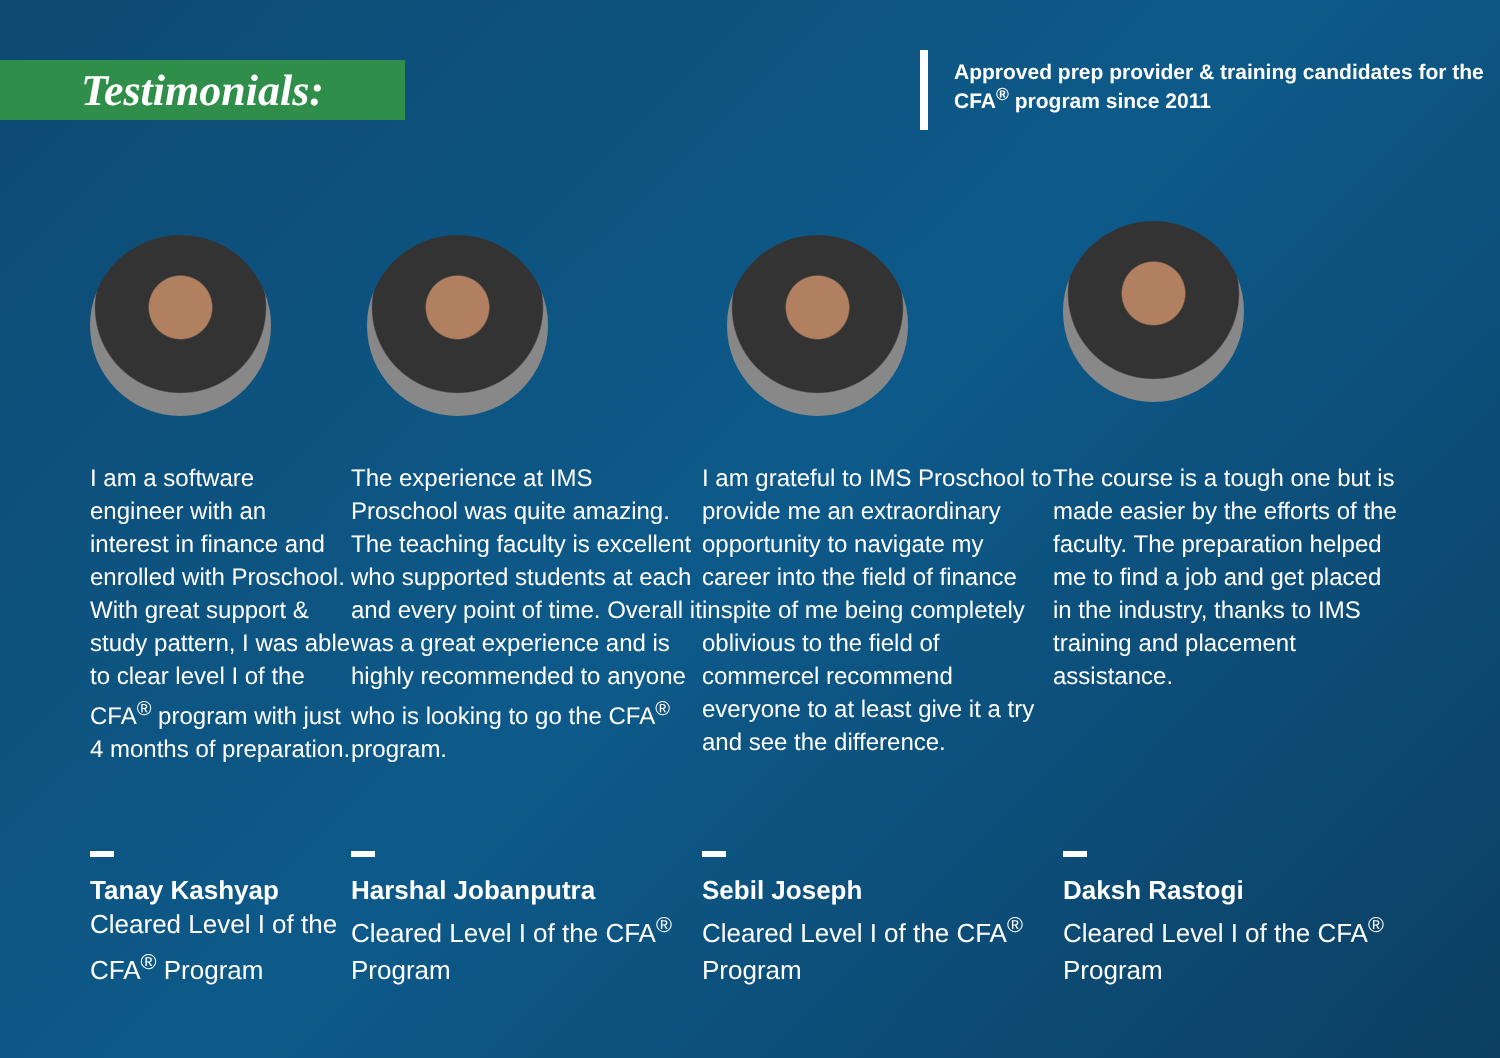Testimonials:
Approved prep provider & training candidates for the CFA<sup>®</sup> program since 2011
I am a software engineer with an interest in finance and enrolled with Proschool. With great support & study pattern, I was able to clear level I of the CFA<sup>®</sup> program with just 4 months of preparation.
Tanay Kashyap
Cleared Level I of the CFA<sup>®</sup> Program
The experience at IMS Proschool was quite amazing. The teaching faculty is excellent who supported students at each and every point of time. Overall it was a great experience and is highly recommended to anyone who is looking to go the CFA<sup>®</sup> program.
Harshal Jobanputra
Cleared Level I of the CFA<sup>®</sup> Program
I am grateful to IMS Proschool to provide me an extraordinary opportunity to navigate my career into the field of finance inspite of me being completely oblivious to the field of commercel recommend everyone to at least give it a try and see the difference.
Sebil Joseph
Cleared Level I of the CFA<sup>®</sup> Program
The course is a tough one but is made easier by the efforts of the faculty. The preparation helped me to find a job and get placed in the industry, thanks to IMS training and placement assistance.
Daksh Rastogi
Cleared Level I of the CFA<sup>®</sup> Program